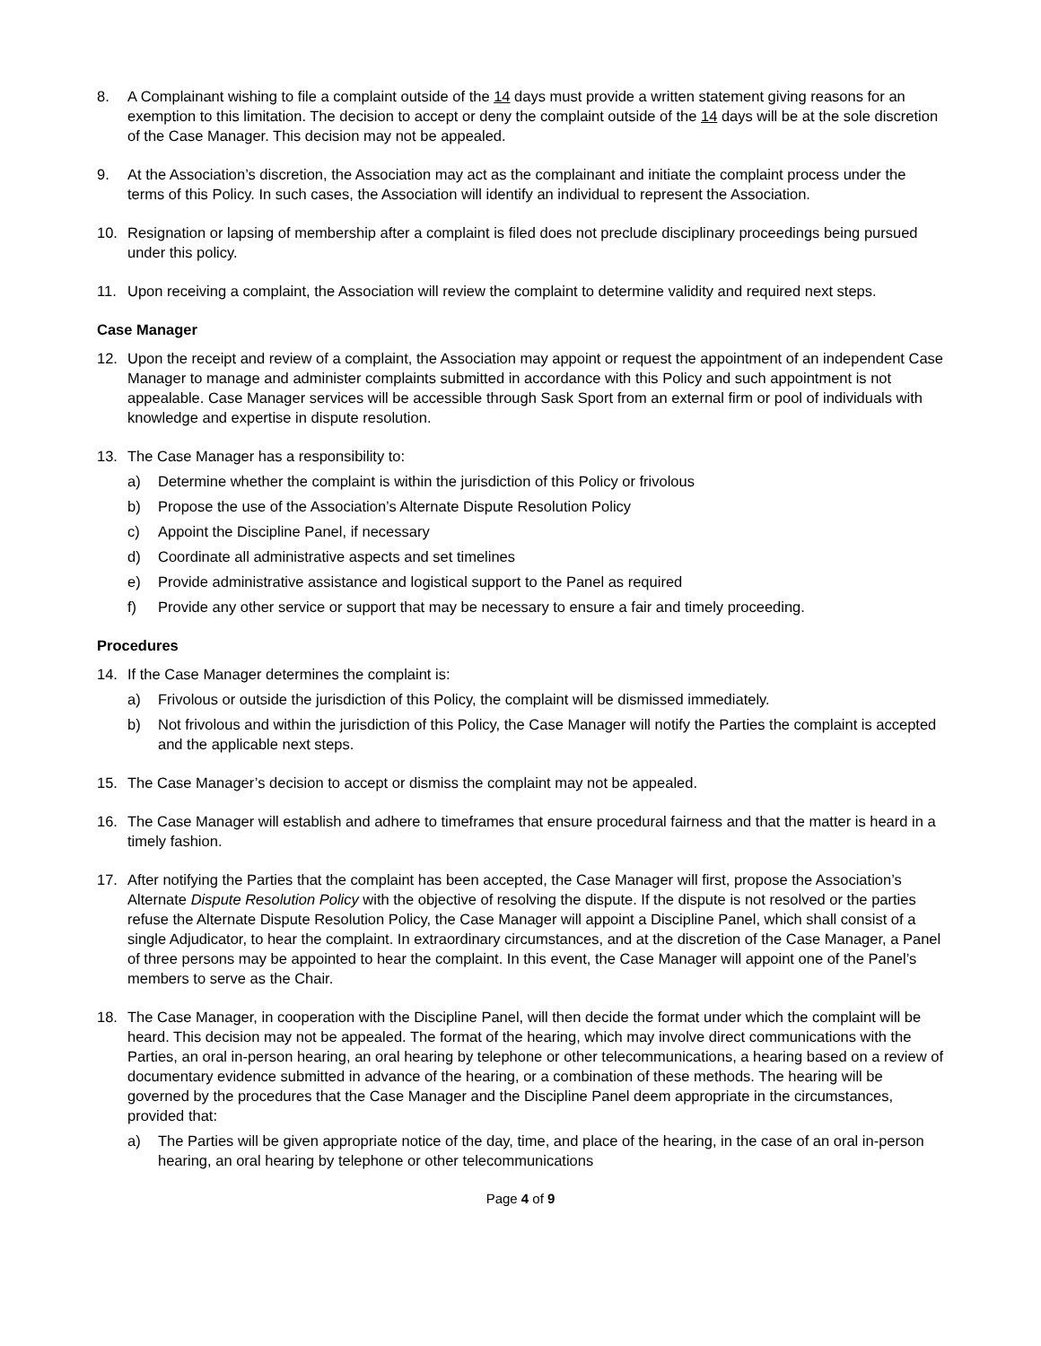8. A Complainant wishing to file a complaint outside of the 14 days must provide a written statement giving reasons for an exemption to this limitation. The decision to accept or deny the complaint outside of the 14 days will be at the sole discretion of the Case Manager. This decision may not be appealed.
9. At the Association’s discretion, the Association may act as the complainant and initiate the complaint process under the terms of this Policy. In such cases, the Association will identify an individual to represent the Association.
10. Resignation or lapsing of membership after a complaint is filed does not preclude disciplinary proceedings being pursued under this policy.
11. Upon receiving a complaint, the Association will review the complaint to determine validity and required next steps.
Case Manager
12. Upon the receipt and review of a complaint, the Association may appoint or request the appointment of an independent Case Manager to manage and administer complaints submitted in accordance with this Policy and such appointment is not appealable. Case Manager services will be accessible through Sask Sport from an external firm or pool of individuals with knowledge and expertise in dispute resolution.
13. The Case Manager has a responsibility to:
a) Determine whether the complaint is within the jurisdiction of this Policy or frivolous
b) Propose the use of the Association’s Alternate Dispute Resolution Policy
c) Appoint the Discipline Panel, if necessary
d) Coordinate all administrative aspects and set timelines
e) Provide administrative assistance and logistical support to the Panel as required
f) Provide any other service or support that may be necessary to ensure a fair and timely proceeding.
Procedures
14. If the Case Manager determines the complaint is:
a) Frivolous or outside the jurisdiction of this Policy, the complaint will be dismissed immediately.
b) Not frivolous and within the jurisdiction of this Policy, the Case Manager will notify the Parties the complaint is accepted and the applicable next steps.
15. The Case Manager’s decision to accept or dismiss the complaint may not be appealed.
16. The Case Manager will establish and adhere to timeframes that ensure procedural fairness and that the matter is heard in a timely fashion.
17. After notifying the Parties that the complaint has been accepted, the Case Manager will first, propose the Association’s Alternate Dispute Resolution Policy with the objective of resolving the dispute. If the dispute is not resolved or the parties refuse the Alternate Dispute Resolution Policy, the Case Manager will appoint a Discipline Panel, which shall consist of a single Adjudicator, to hear the complaint. In extraordinary circumstances, and at the discretion of the Case Manager, a Panel of three persons may be appointed to hear the complaint. In this event, the Case Manager will appoint one of the Panel’s members to serve as the Chair.
18. The Case Manager, in cooperation with the Discipline Panel, will then decide the format under which the complaint will be heard. This decision may not be appealed. The format of the hearing, which may involve direct communications with the Parties, an oral in-person hearing, an oral hearing by telephone or other telecommunications, a hearing based on a review of documentary evidence submitted in advance of the hearing, or a combination of these methods. The hearing will be governed by the procedures that the Case Manager and the Discipline Panel deem appropriate in the circumstances, provided that:
a) The Parties will be given appropriate notice of the day, time, and place of the hearing, in the case of an oral in-person hearing, an oral hearing by telephone or other telecommunications
Page 4 of 9